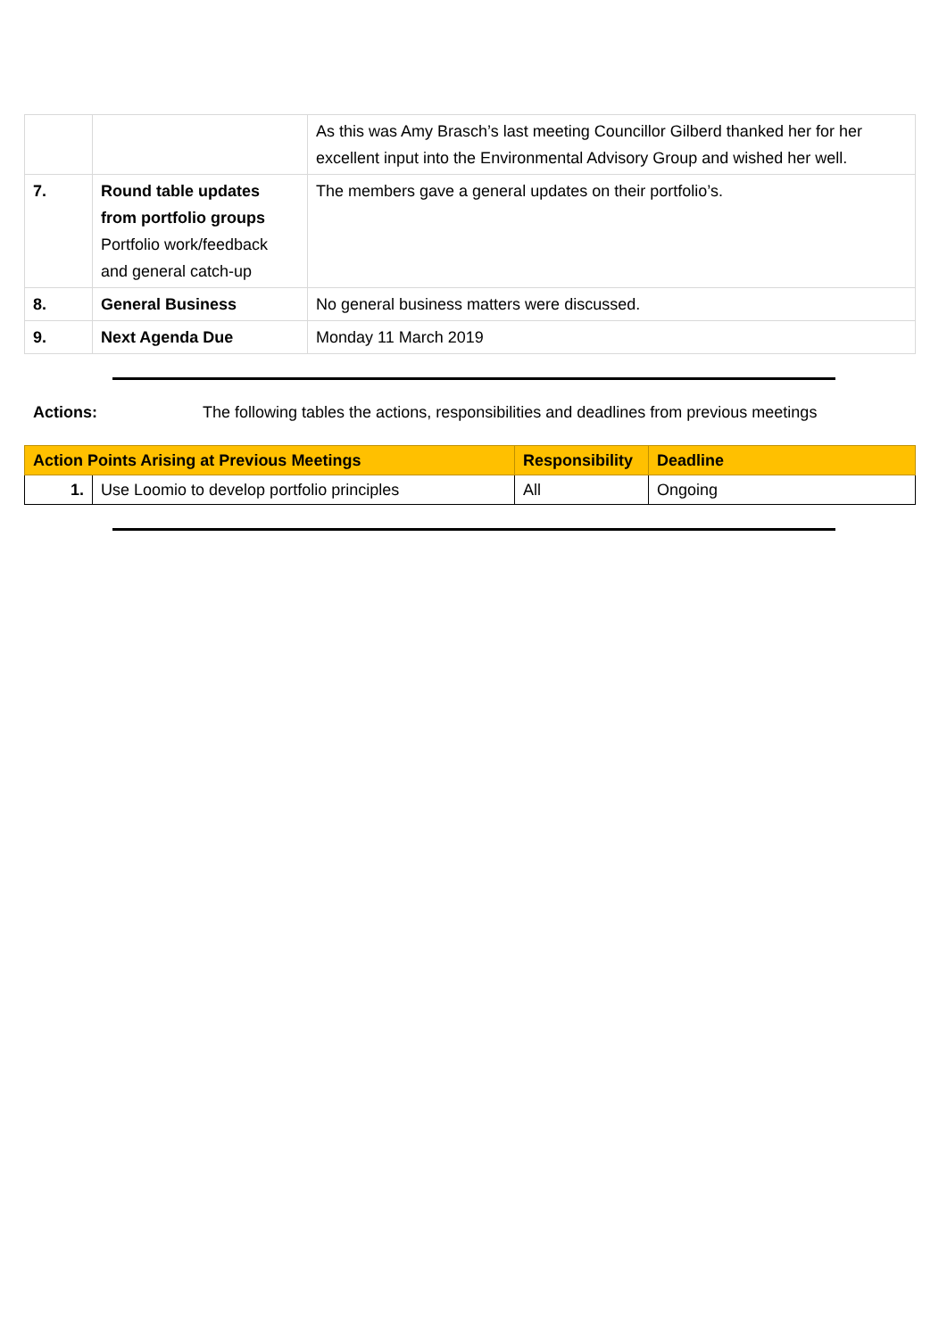| | | As this was Amy Brasch’s last meeting Councillor Gilberd thanked her for her excellent input into the Environmental Advisory Group and wished her well. |
| 7. | Round table updates from portfolio groups Portfolio work/feedback and general catch-up | The members gave a general updates on their portfolio’s. |
| 8. | General Business | No general business matters were discussed. |
| 9. | Next Agenda Due | Monday 11 March 2019 |
Actions: The following tables the actions, responsibilities and deadlines from previous meetings
| Action Points Arising at Previous Meetings | | Responsibility | Deadline |
| --- | --- | --- | --- |
| 1. | Use Loomio to develop portfolio principles | All | Ongoing |